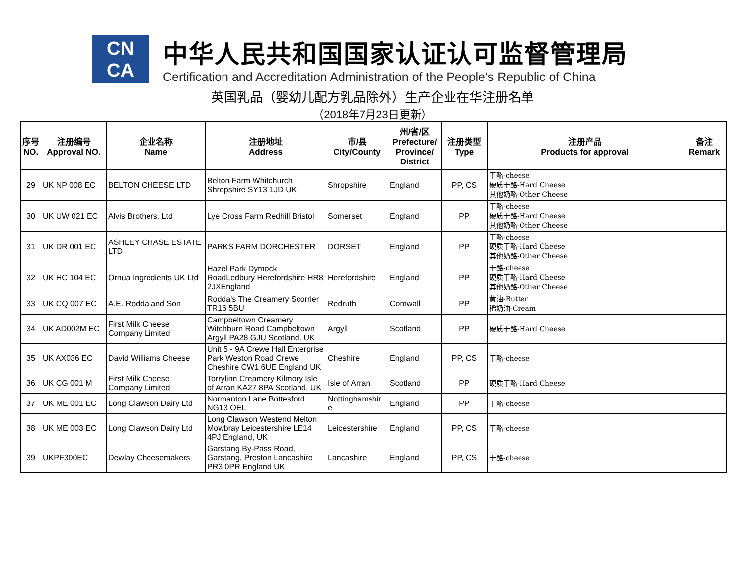CN
CA
中华人民共和国国家认证认可监督管理局
Certification and Accreditation Administration of the People's Republic of China
英国乳品（婴幼儿配方乳品除外）生产企业在华注册名单
（2018年7月23日更新）
| 序号 NO. | 注册编号 Approval NO. | 企业名称 Name | 注册地址 Address | 市/县 City/County | 州/省/区 Prefecture/ Province/ District | 注册类型 Type | 注册产品 Products for approval | 备注 Remark |
| --- | --- | --- | --- | --- | --- | --- | --- | --- |
| 29 | UK NP 008 EC | BELTON CHEESE LTD | Belton Farm Whitchurch Shropshire SY13 1JD UK | Shropshire | England | PP, CS | 干酪-cheese 硬质干酪-Hard Cheese 其他奶酪-Other Cheese | |
| 30 | UK UW 021 EC | Alvis Brothers. Ltd | Lye Cross Farm Redhill Bristol | Somerset | England | PP | 干酪-cheese 硬质干酪-Hard Cheese 其他奶酪-Other Cheese | |
| 31 | UK DR 001 EC | ASHLEY CHASE ESTATE LTD | PARKS FARM DORCHESTER | DORSET | England | PP | 干酪-cheese 硬质干酪-Hard Cheese 其他奶酪-Other Cheese | |
| 32 | UK HC 104 EC | Ornua Ingredients UK Ltd | Hazel Park Dymock RoadLedbury Herefordshire HR8 2JXEngland | Herefordshire | England | PP | 干酪-cheese 硬质干酪-Hard Cheese 其他奶酪-Other Cheese | |
| 33 | UK CQ 007 EC | A.E. Rodda and Son | Rodda's The Creamery Scorrier TR16 5BU | Redruth | Comwall | PP | 黄油-Butter 稀奶油-Cream | |
| 34 | UK AD002M EC | First Milk Cheese Company Limited | Campbeltown Creamery Witchburn Road Campbeltown Argyll PA28 GJU Scotland. UK | Argyll | Scotland | PP | 硬质干酪-Hard Cheese | |
| 35 | UK AX036 EC | David Williams Cheese | Unit 5 - 9A Crewe Hall Enterprise Park Weston Road Crewe Cheshire CW1 6UE England UK | Cheshire | England | PP, CS | 干酪-cheese | |
| 36 | UK CG 001 M | First Milk Cheese Company Limited | Torrylinn Creamery Kilmory Isle of Arran KA27 8PA Scotland, UK | Isle of Arran | Scotland | PP | 硬质干酪-Hard Cheese | |
| 37 | UK ME 001 EC | Long Clawson Dairy Ltd | Normanton Lane Bottesford NG13 OEL | Nottinghamshir e | England | PP | 干酪-cheese | |
| 38 | UK ME 003 EC | Long Clawson Dairy Ltd | Long Clawson Westend Melton Mowbray Leicestershire LE14 4PJ England, UK | Leicestershire | England | PP, CS | 干酪-cheese | |
| 39 | UKPF300EC | Dewlay Cheesemakers | Garstang By-Pass Road, Garstang, Preston Lancashire PR3 0PR England UK | Lancashire | England | PP, CS | 干酪-cheese | |